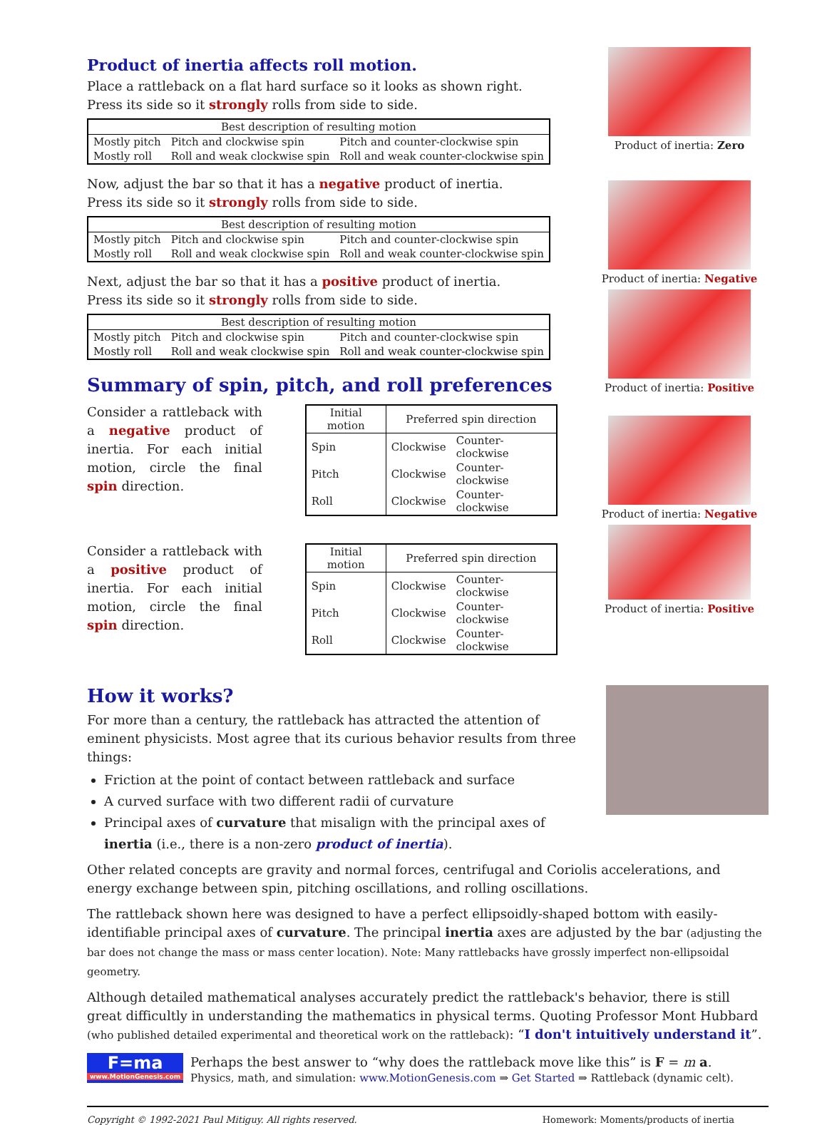Product of inertia affects roll motion.
Place a rattleback on a flat hard surface so it looks as shown right.
Press its side so it strongly rolls from side to side.
| Best description of resulting motion | | |
| --- | --- | --- |
| Mostly pitch | Pitch and clockwise spin | Pitch and counter-clockwise spin |
| Mostly roll | Roll and weak clockwise spin | Roll and weak counter-clockwise spin |
Now, adjust the bar so that it has a negative product of inertia.
Press its side so it strongly rolls from side to side.
| Best description of resulting motion | | |
| --- | --- | --- |
| Mostly pitch | Pitch and clockwise spin | Pitch and counter-clockwise spin |
| Mostly roll | Roll and weak clockwise spin | Roll and weak counter-clockwise spin |
Next, adjust the bar so that it has a positive product of inertia.
Press its side so it strongly rolls from side to side.
| Best description of resulting motion | | |
| --- | --- | --- |
| Mostly pitch | Pitch and clockwise spin | Pitch and counter-clockwise spin |
| Mostly roll | Roll and weak clockwise spin | Roll and weak counter-clockwise spin |
Summary of spin, pitch, and roll preferences
Consider a rattleback with a negative product of inertia. For each initial motion, circle the final spin direction.
| Initial motion | Preferred spin direction | |
| --- | --- | --- |
| Spin | Clockwise | Counter-clockwise |
| Pitch | Clockwise | Counter-clockwise |
| Roll | Clockwise | Counter-clockwise |
Consider a rattleback with a positive product of inertia. For each initial motion, circle the final spin direction.
| Initial motion | Preferred spin direction | |
| --- | --- | --- |
| Spin | Clockwise | Counter-clockwise |
| Pitch | Clockwise | Counter-clockwise |
| Roll | Clockwise | Counter-clockwise |
Product of inertia: Zero
Product of inertia: Negative
Product of inertia: Positive
Product of inertia: Negative
Product of inertia: Positive
How it works?
For more than a century, the rattleback has attracted the attention of eminent physicists. Most agree that its curious behavior results from three things:
Friction at the point of contact between rattleback and surface
A curved surface with two different radii of curvature
Principal axes of curvature that misalign with the principal axes of inertia (i.e., there is a non-zero product of inertia).
Other related concepts are gravity and normal forces, centrifugal and Coriolis accelerations, and energy exchange between spin, pitching oscillations, and rolling oscillations.
The rattleback shown here was designed to have a perfect ellipsoidly-shaped bottom with easily-identifiable principal axes of curvature. The principal inertia axes are adjusted by the bar (adjusting the bar does not change the mass or mass center location). Note: Many rattlebacks have grossly imperfect non-ellipsoidal geometry.
Although detailed mathematical analyses accurately predict the rattleback's behavior, there is still great difficultly in understanding the mathematics in physical terms. Quoting Professor Mont Hubbard (who published detailed experimental and theoretical work on the rattleback): “I don't intuitively understand it”.
F=ma
www.MotionGenesis.com
Perhaps the best answer to “why does the rattleback move like this” is F = m a.
Physics, math, and simulation: www.MotionGenesis.com ⇒ Get Started ⇒ Rattleback (dynamic celt).
Copyright © 1992-2021 Paul Mitiguy. All rights reserved. Homework: Moments/products of inertia